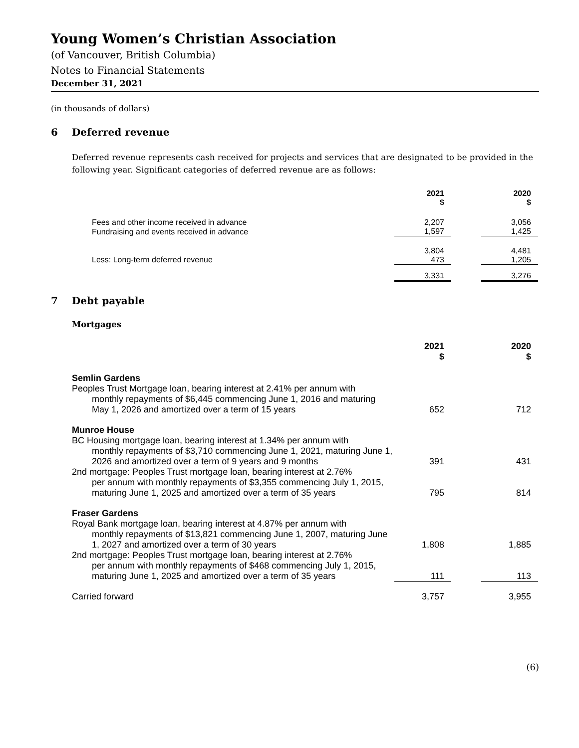Young Women’s Christian Association
(of Vancouver, British Columbia)
Notes to Financial Statements
December 31, 2021
(in thousands of dollars)
6 Deferred revenue
Deferred revenue represents cash received for projects and services that are designated to be provided in the following year. Significant categories of deferred revenue are as follows:
| | 2021 $ | | 2020 $ |
| --- | --- | --- | --- |
| Fees and other income received in advance | 2,207 | | 3,056 |
| Fundraising and events received in advance | 1,597 | | 1,425 |
| | 3,804 | | 4,481 |
| Less: Long-term deferred revenue | 473 | | 1,205 |
| | 3,331 | | 3,276 |
7 Debt payable
Mortgages
| | 2021 $ | | 2020 $ |
| --- | --- | --- | --- |
| Semlin Gardens Peoples Trust Mortgage loan, bearing interest at 2.41% per annum with monthly repayments of $6,445 commencing June 1, 2016 and maturing May 1, 2026 and amortized over a term of 15 years | 652 | | 712 |
| Munroe House BC Housing mortgage loan, bearing interest at 1.34% per annum with monthly repayments of $3,710 commencing June 1, 2021, maturing June 1, 2026 and amortized over a term of 9 years and 9 months | 391 | | 431 |
| 2nd mortgage: Peoples Trust mortgage loan, bearing interest at 2.76% per annum with monthly repayments of $3,355 commencing July 1, 2015, maturing June 1, 2025 and amortized over a term of 35 years | 795 | | 814 |
| Fraser Gardens Royal Bank mortgage loan, bearing interest at 4.87% per annum with monthly repayments of $13,821 commencing June 1, 2007, maturing June 1, 2027 and amortized over a term of 30 years | 1,808 | | 1,885 |
| 2nd mortgage: Peoples Trust mortgage loan, bearing interest at 2.76% per annum with monthly repayments of $468 commencing July 1, 2015, maturing June 1, 2025 and amortized over a term of 35 years | 111 | | 113 |
| Carried forward | 3,757 | | 3,955 |
(6)